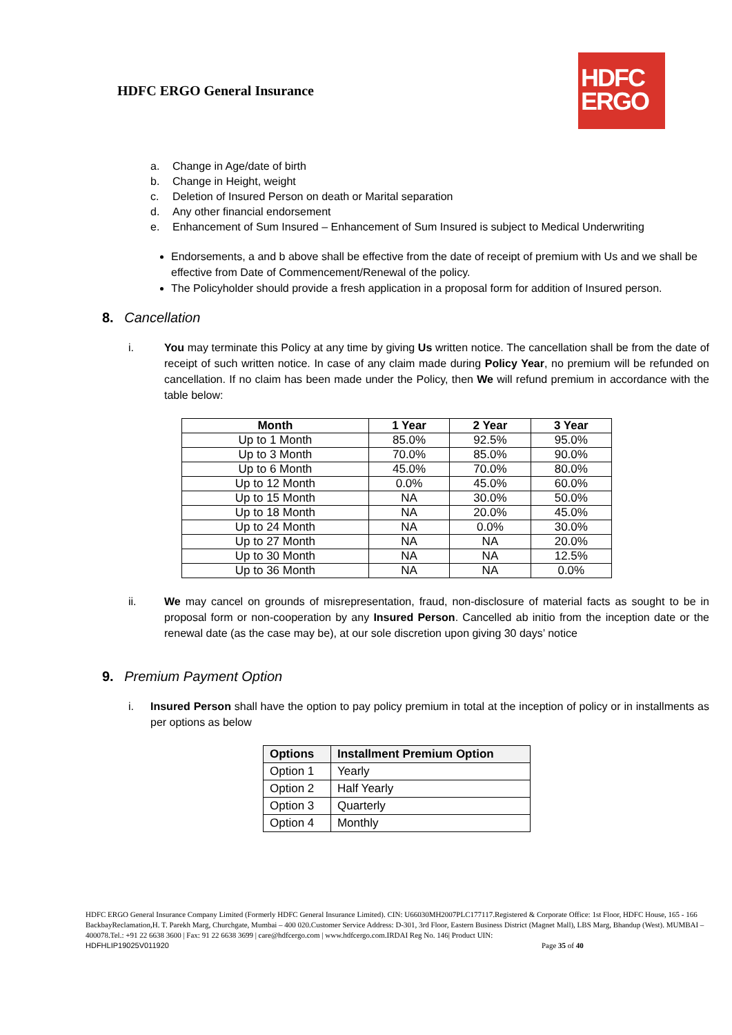HDFC ERGO General Insurance
HDFC
ERGO
a. Change in Age/date of birth
b. Change in Height, weight
c. Deletion of Insured Person on death or Marital separation
d. Any other financial endorsement
e. Enhancement of Sum Insured – Enhancement of Sum Insured is subject to Medical Underwriting
Endorsements, a and b above shall be effective from the date of receipt of premium with Us and we shall be effective from Date of Commencement/Renewal of the policy.
The Policyholder should provide a fresh application in a proposal form for addition of Insured person.
8. Cancellation
i. You may terminate this Policy at any time by giving Us written notice. The cancellation shall be from the date of receipt of such written notice. In case of any claim made during Policy Year, no premium will be refunded on cancellation. If no claim has been made under the Policy, then We will refund premium in accordance with the table below:
| Month | 1 Year | 2 Year | 3 Year |
| --- | --- | --- | --- |
| Up to 1 Month | 85.0% | 92.5% | 95.0% |
| Up to 3 Month | 70.0% | 85.0% | 90.0% |
| Up to 6 Month | 45.0% | 70.0% | 80.0% |
| Up to 12 Month | 0.0% | 45.0% | 60.0% |
| Up to 15 Month | NA | 30.0% | 50.0% |
| Up to 18 Month | NA | 20.0% | 45.0% |
| Up to 24 Month | NA | 0.0% | 30.0% |
| Up to 27 Month | NA | NA | 20.0% |
| Up to 30 Month | NA | NA | 12.5% |
| Up to 36 Month | NA | NA | 0.0% |
ii. We may cancel on grounds of misrepresentation, fraud, non-disclosure of material facts as sought to be in proposal form or non-cooperation by any Insured Person. Cancelled ab initio from the inception date or the renewal date (as the case may be), at our sole discretion upon giving 30 days’ notice
9. Premium Payment Option
i. Insured Person shall have the option to pay policy premium in total at the inception of policy or in installments as per options as below
| Options | Installment Premium Option |
| --- | --- |
| Option 1 | Yearly |
| Option 2 | Half Yearly |
| Option 3 | Quarterly |
| Option 4 | Monthly |
HDFC ERGO General Insurance Company Limited (Formerly HDFC General Insurance Limited). CIN: U66030MH2007PLC177117.Registered & Corporate Office: 1st Floor, HDFC House, 165 - 166 BackbayReclamation,H. T. Parekh Marg, Churchgate, Mumbai – 400 020.Customer Service Address: D-301, 3rd Floor, Eastern Business District (Magnet Mall), LBS Marg, Bhandup (West). MUMBAI – 400078.Tel.: +91 22 6638 3600 | Fax: 91 22 6638 3699 | care@hdfcergo.com | www.hdfcergo.com.IRDAI Reg No. 146| Product UIN:
HDFHLIP19025V011920 Page 35 of 40